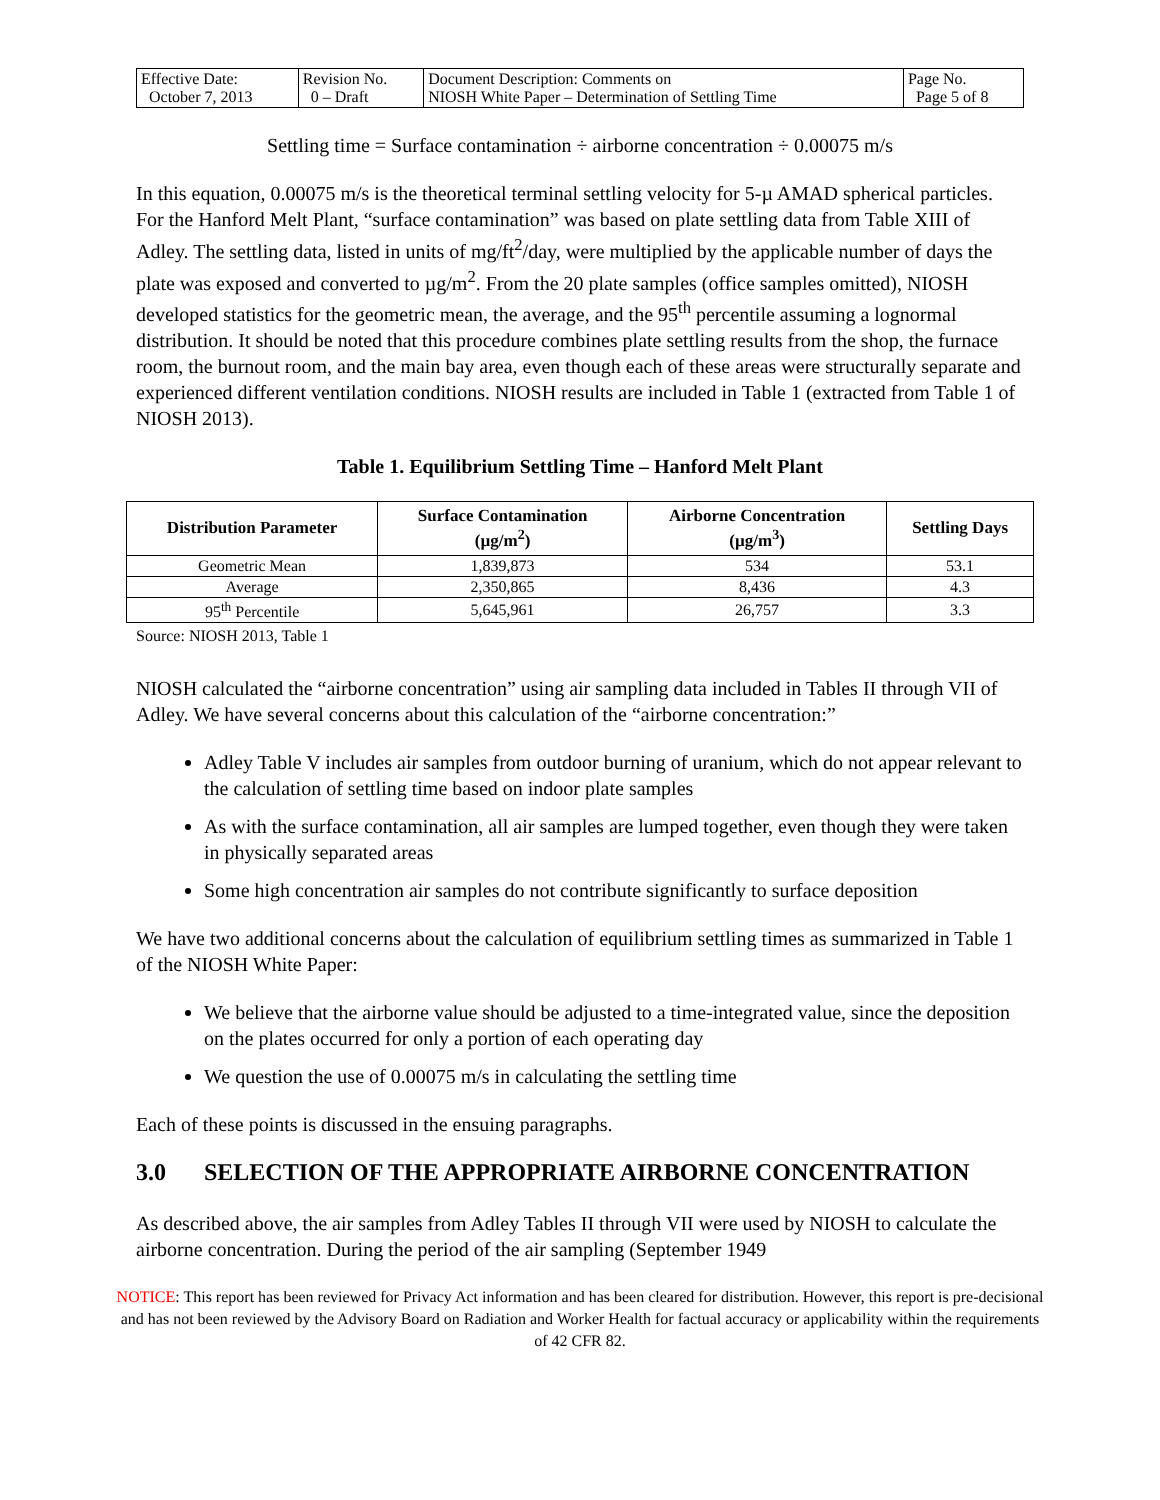| Effective Date: October 7, 2013 | Revision No. 0 – Draft | Document Description: Comments on NIOSH White Paper – Determination of Settling Time | Page No. Page 5 of 8 |
Settling time = Surface contamination ÷ airborne concentration ÷ 0.00075 m/s
In this equation, 0.00075 m/s is the theoretical terminal settling velocity for 5-µ AMAD spherical particles. For the Hanford Melt Plant, “surface contamination” was based on plate settling data from Table XIII of Adley. The settling data, listed in units of mg/ft<sup>2</sup>/day, were multiplied by the applicable number of days the plate was exposed and converted to µg/m<sup>2</sup>. From the 20 plate samples (office samples omitted), NIOSH developed statistics for the geometric mean, the average, and the 95<sup>th</sup> percentile assuming a lognormal distribution. It should be noted that this procedure combines plate settling results from the shop, the furnace room, the burnout room, and the main bay area, even though each of these areas were structurally separate and experienced different ventilation conditions. NIOSH results are included in Table 1 (extracted from Table 1 of NIOSH 2013).
Table 1. Equilibrium Settling Time – Hanford Melt Plant
| Distribution Parameter | Surface Contamination (µg/m<sup>2</sup>) | Airborne Concentration (µg/m<sup>3</sup>) | Settling Days |
| --- | --- | --- | --- |
| Geometric Mean | 1,839,873 | 534 | 53.1 |
| Average | 2,350,865 | 8,436 | 4.3 |
| 95<sup>th</sup> Percentile | 5,645,961 | 26,757 | 3.3 |
Source: NIOSH 2013, Table 1
NIOSH calculated the “airborne concentration” using air sampling data included in Tables II through VII of Adley. We have several concerns about this calculation of the “airborne concentration:”
Adley Table V includes air samples from outdoor burning of uranium, which do not appear relevant to the calculation of settling time based on indoor plate samples
As with the surface contamination, all air samples are lumped together, even though they were taken in physically separated areas
Some high concentration air samples do not contribute significantly to surface deposition
We have two additional concerns about the calculation of equilibrium settling times as summarized in Table 1 of the NIOSH White Paper:
We believe that the airborne value should be adjusted to a time-integrated value, since the deposition on the plates occurred for only a portion of each operating day
We question the use of 0.00075 m/s in calculating the settling time
Each of these points is discussed in the ensuing paragraphs.
3.0 SELECTION OF THE APPROPRIATE AIRBORNE CONCENTRATION
As described above, the air samples from Adley Tables II through VII were used by NIOSH to calculate the airborne concentration. During the period of the air sampling (September 1949
NOTICE: This report has been reviewed for Privacy Act information and has been cleared for distribution. However, this report is pre-decisional and has not been reviewed by the Advisory Board on Radiation and Worker Health for factual accuracy or applicability within the requirements of 42 CFR 82.